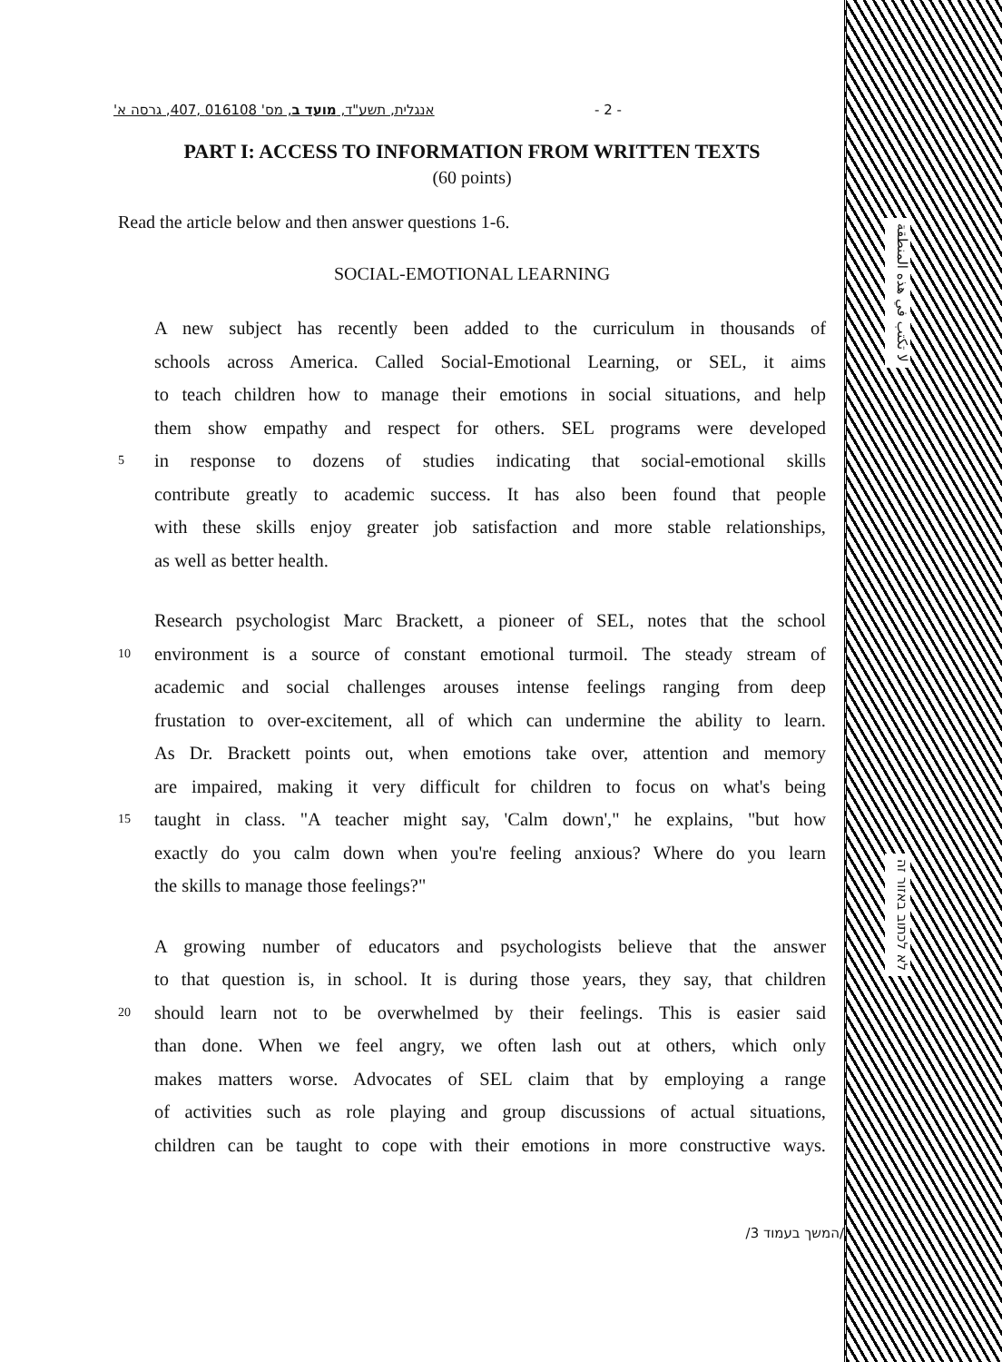אנגלית, תשע"ד, מועד ב, מס' 016108 ,407, גרסה א' - 2 -
PART I: ACCESS TO INFORMATION FROM WRITTEN TEXTS
(60 points)
Read the article below and then answer questions 1-6.
SOCIAL-EMOTIONAL LEARNING
A new subject has recently been added to the curriculum in thousands of
schools across America. Called Social-Emotional Learning, or SEL, it aims
to teach children how to manage their emotions in social situations, and help
them show empathy and respect for others. SEL programs were developed
5 in response to dozens of studies indicating that social-emotional skills
contribute greatly to academic success. It has also been found that people
with these skills enjoy greater job satisfaction and more stable relationships,
as well as better health.
Research psychologist Marc Brackett, a pioneer of SEL, notes that the school
10 environment is a source of constant emotional turmoil. The steady stream of
academic and social challenges arouses intense feelings ranging from deep
frustation to over-excitement, all of which can undermine the ability to learn.
As Dr. Brackett points out, when emotions take over, attention and memory
are impaired, making it very difficult for children to focus on what's being
15 taught in class. "A teacher might say, 'Calm down'," he explains, "but how
exactly do you calm down when you're feeling anxious? Where do you learn
the skills to manage those feelings?"
A growing number of educators and psychologists believe that the answer
to that question is, in school. It is during those years, they say, that children
20 should learn not to be overwhelmed by their feelings. This is easier said
than done. When we feel angry, we often lash out at others, which only
makes matters worse. Advocates of SEL claim that by employing a range
of activities such as role playing and group discussions of actual situations,
children can be taught to cope with their emotions in more constructive ways.
/המשך בעמוד 3/
لا تكتب في هذه المنطقة
לא לכתוב באזור זה